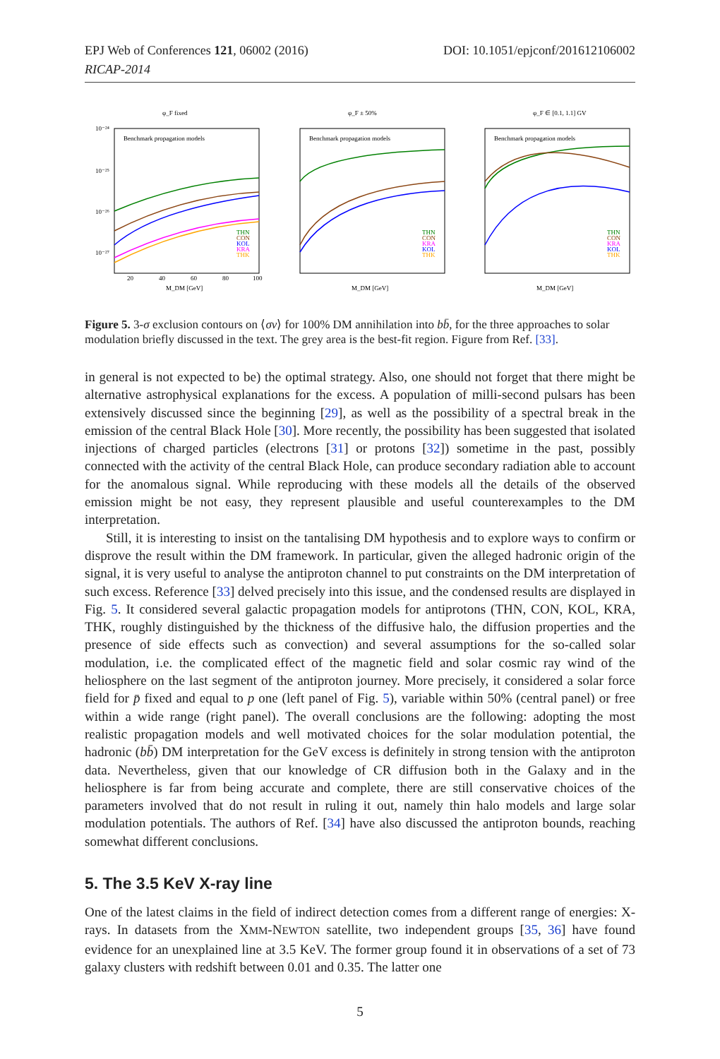EPJ Web of Conferences 121, 06002 (2016) DOI: 10.1051/epjconf/201612106002
RICAP-2014
φ_F fixed
Benchmark propagation models
10⁻²⁴
10⁻²⁵
10⁻²⁶
10⁻²⁷
THN
CON
KOL
KRA
THK
20
40
60
80
100
M_DM [GeV]
φ_F ± 50%
Benchmark propagation models
THN
CON
KRA
KOL
THK
M_DM [GeV]
φ_F ∈ [0.1, 1.1] GV
Benchmark propagation models
THN
CON
KRA
KOL
THK
M_DM [GeV]
Figure 5. 3-σ exclusion contours on ⟨σv⟩ for 100% DM annihilation into bb̄, for the three approaches to solar modulation briefly discussed in the text. The grey area is the best-fit region. Figure from Ref. [33].
in general is not expected to be) the optimal strategy. Also, one should not forget that there might be alternative astrophysical explanations for the excess. A population of milli-second pulsars has been extensively discussed since the beginning [29], as well as the possibility of a spectral break in the emission of the central Black Hole [30]. More recently, the possibility has been suggested that isolated injections of charged particles (electrons [31] or protons [32]) sometime in the past, possibly connected with the activity of the central Black Hole, can produce secondary radiation able to account for the anomalous signal. While reproducing with these models all the details of the observed emission might be not easy, they represent plausible and useful counterexamples to the DM interpretation.
Still, it is interesting to insist on the tantalising DM hypothesis and to explore ways to confirm or disprove the result within the DM framework. In particular, given the alleged hadronic origin of the signal, it is very useful to analyse the antiproton channel to put constraints on the DM interpretation of such excess. Reference [33] delved precisely into this issue, and the condensed results are displayed in Fig. 5. It considered several galactic propagation models for antiprotons (THN, CON, KOL, KRA, THK, roughly distinguished by the thickness of the diffusive halo, the diffusion properties and the presence of side effects such as convection) and several assumptions for the so-called solar modulation, i.e. the complicated effect of the magnetic field and solar cosmic ray wind of the heliosphere on the last segment of the antiproton journey. More precisely, it considered a solar force field for p̄ fixed and equal to p one (left panel of Fig. 5), variable within 50% (central panel) or free within a wide range (right panel). The overall conclusions are the following: adopting the most realistic propagation models and well motivated choices for the solar modulation potential, the hadronic (bb̄) DM interpretation for the GeV excess is definitely in strong tension with the antiproton data. Nevertheless, given that our knowledge of CR diffusion both in the Galaxy and in the heliosphere is far from being accurate and complete, there are still conservative choices of the parameters involved that do not result in ruling it out, namely thin halo models and large solar modulation potentials. The authors of Ref. [34] have also discussed the antiproton bounds, reaching somewhat different conclusions.
5. The 3.5 KeV X-ray line
One of the latest claims in the field of indirect detection comes from a different range of energies: X-rays. In datasets from the XMM-NEWTON satellite, two independent groups [35, 36] have found evidence for an unexplained line at 3.5 KeV. The former group found it in observations of a set of 73 galaxy clusters with redshift between 0.01 and 0.35. The latter one
5